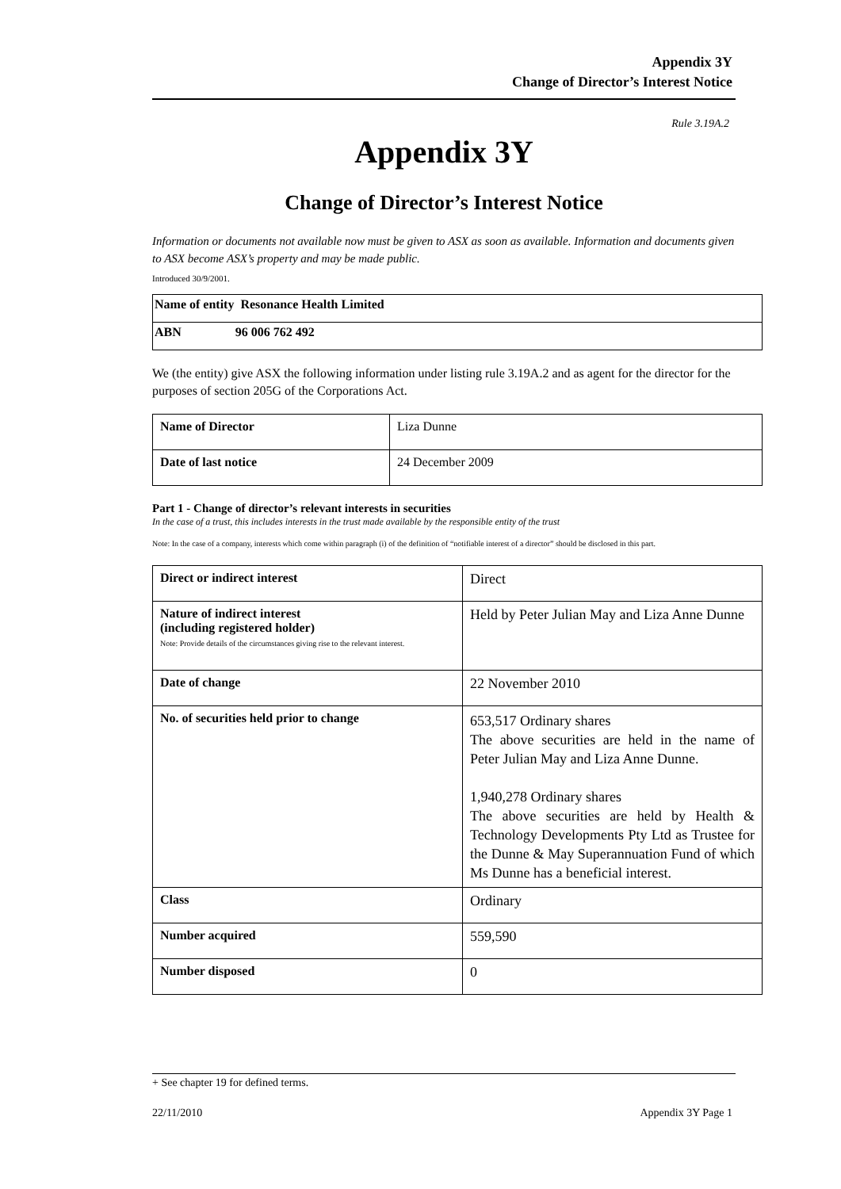Appendix 3Y
Change of Director’s Interest Notice
Rule 3.19A.2
Appendix 3Y
Change of Director’s Interest Notice
Information or documents not available now must be given to ASX as soon as available. Information and documents given to ASX become ASX’s property and may be made public.
Introduced 30/9/2001.
| Name of entity Resonance Health Limited |
| ABN 96 006 762 492 |
We (the entity) give ASX the following information under listing rule 3.19A.2 and as agent for the director for the purposes of section 205G of the Corporations Act.
| Name of Director | Liza Dunne |
| Date of last notice | 24 December 2009 |
Part 1 - Change of director’s relevant interests in securities
In the case of a trust, this includes interests in the trust made available by the responsible entity of the trust
Note: In the case of a company, interests which come within paragraph (i) of the definition of “notifiable interest of a director” should be disclosed in this part.
| Direct or indirect interest | Direct |
| Nature of indirect interest (including registered holder) Note: Provide details of the circumstances giving rise to the relevant interest. | Held by Peter Julian May and Liza Anne Dunne |
| Date of change | 22 November 2010 |
| No. of securities held prior to change | 653,517 Ordinary shares The above securities are held in the name of Peter Julian May and Liza Anne Dunne. 1,940,278 Ordinary shares The above securities are held by Health & Technology Developments Pty Ltd as Trustee for the Dunne & May Superannuation Fund of which Ms Dunne has a beneficial interest. |
| Class | Ordinary |
| Number acquired | 559,590 |
| Number disposed | 0 |
+ See chapter 19 for defined terms.
22/11/2010 Appendix 3Y Page 1